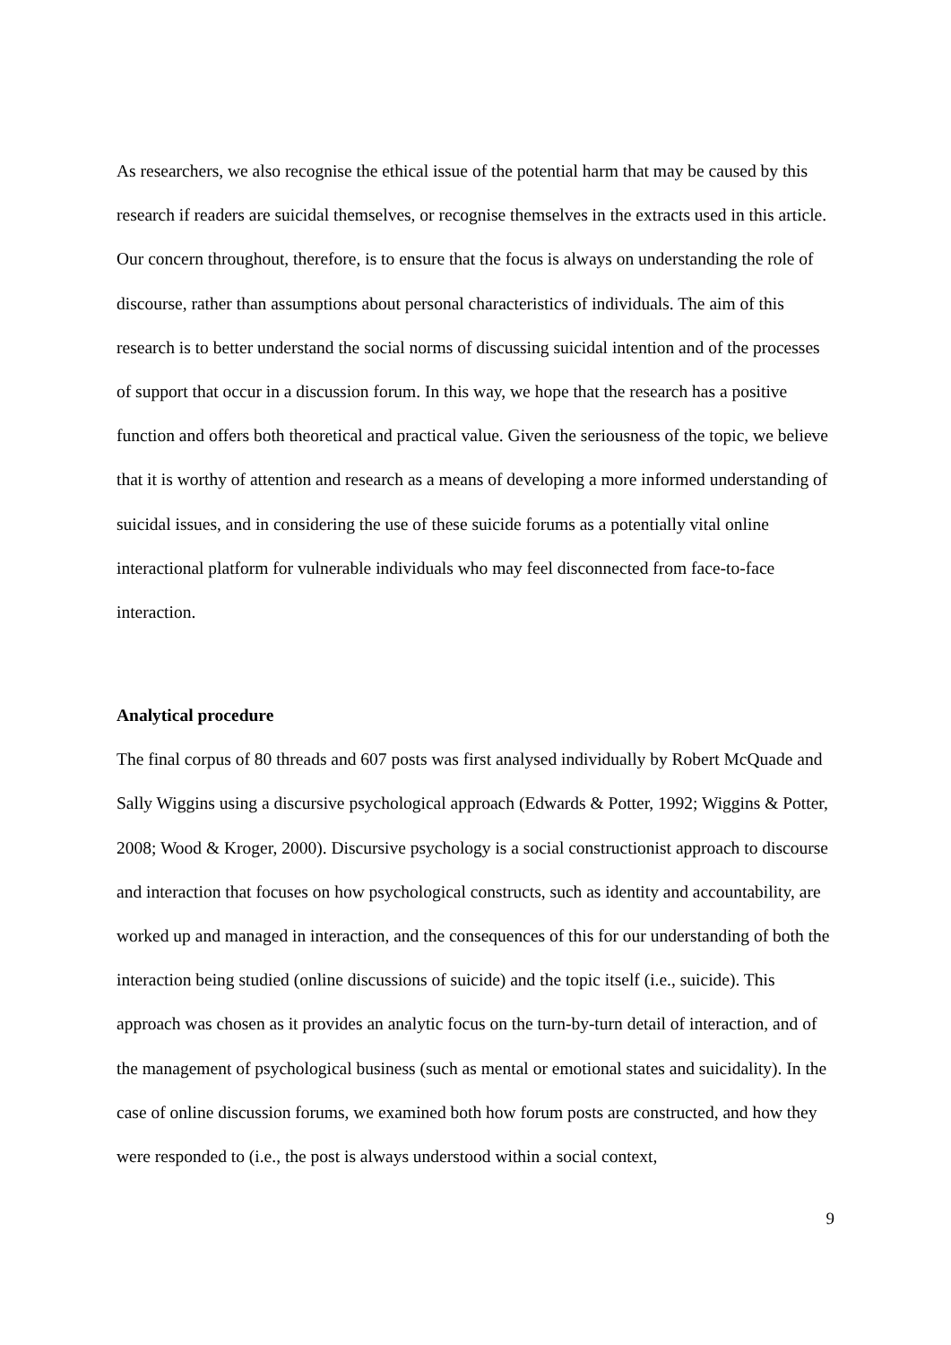As researchers, we also recognise the ethical issue of the potential harm that may be caused by this research if readers are suicidal themselves, or recognise themselves in the extracts used in this article. Our concern throughout, therefore, is to ensure that the focus is always on understanding the role of discourse, rather than assumptions about personal characteristics of individuals. The aim of this research is to better understand the social norms of discussing suicidal intention and of the processes of support that occur in a discussion forum. In this way, we hope that the research has a positive function and offers both theoretical and practical value. Given the seriousness of the topic, we believe that it is worthy of attention and research as a means of developing a more informed understanding of suicidal issues, and in considering the use of these suicide forums as a potentially vital online interactional platform for vulnerable individuals who may feel disconnected from face-to-face interaction.
Analytical procedure
The final corpus of 80 threads and 607 posts was first analysed individually by Robert McQuade and Sally Wiggins using a discursive psychological approach (Edwards & Potter, 1992; Wiggins & Potter, 2008; Wood & Kroger, 2000). Discursive psychology is a social constructionist approach to discourse and interaction that focuses on how psychological constructs, such as identity and accountability, are worked up and managed in interaction, and the consequences of this for our understanding of both the interaction being studied (online discussions of suicide) and the topic itself (i.e., suicide). This approach was chosen as it provides an analytic focus on the turn-by-turn detail of interaction, and of the management of psychological business (such as mental or emotional states and suicidality). In the case of online discussion forums, we examined both how forum posts are constructed, and how they were responded to (i.e., the post is always understood within a social context,
9